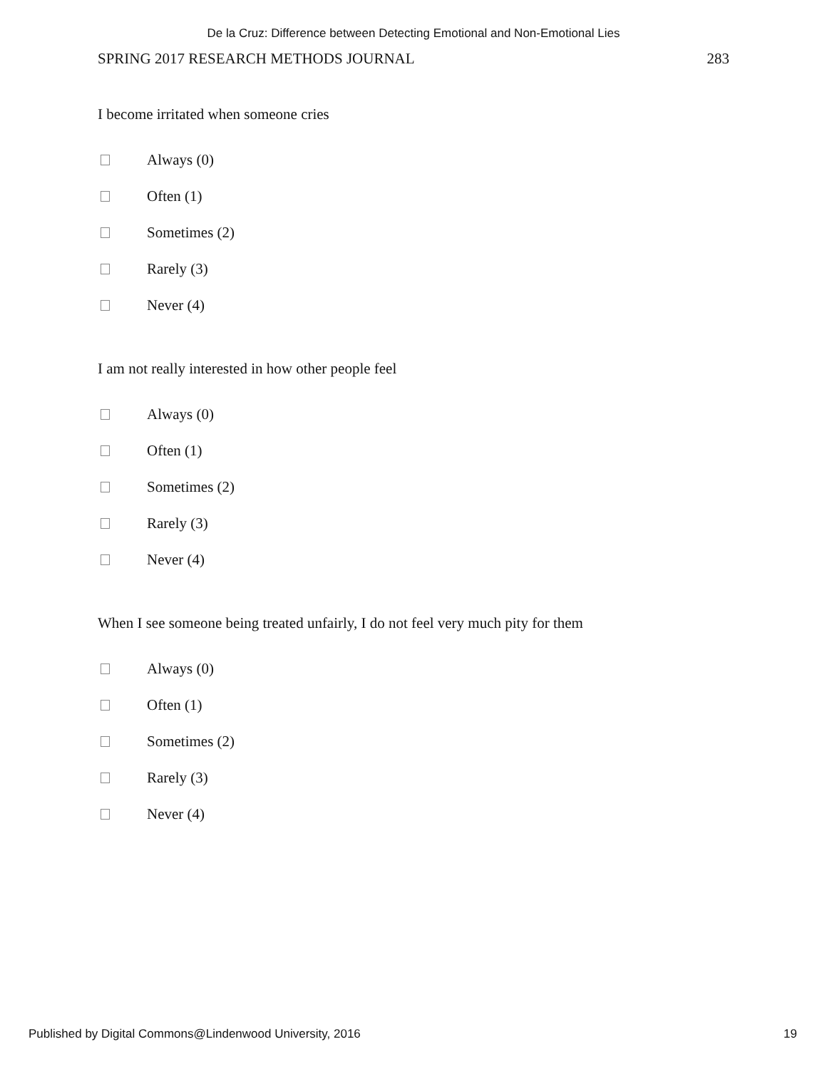De la Cruz: Difference between Detecting Emotional and Non-Emotional Lies
SPRING 2017 RESEARCH METHODS JOURNAL 283
I become irritated when someone cries
Always (0)
Often (1)
Sometimes (2)
Rarely (3)
Never (4)
I am not really interested in how other people feel
Always (0)
Often (1)
Sometimes (2)
Rarely (3)
Never (4)
When I see someone being treated unfairly, I do not feel very much pity for them
Always (0)
Often (1)
Sometimes (2)
Rarely (3)
Never (4)
Published by Digital Commons@Lindenwood University, 2016 19